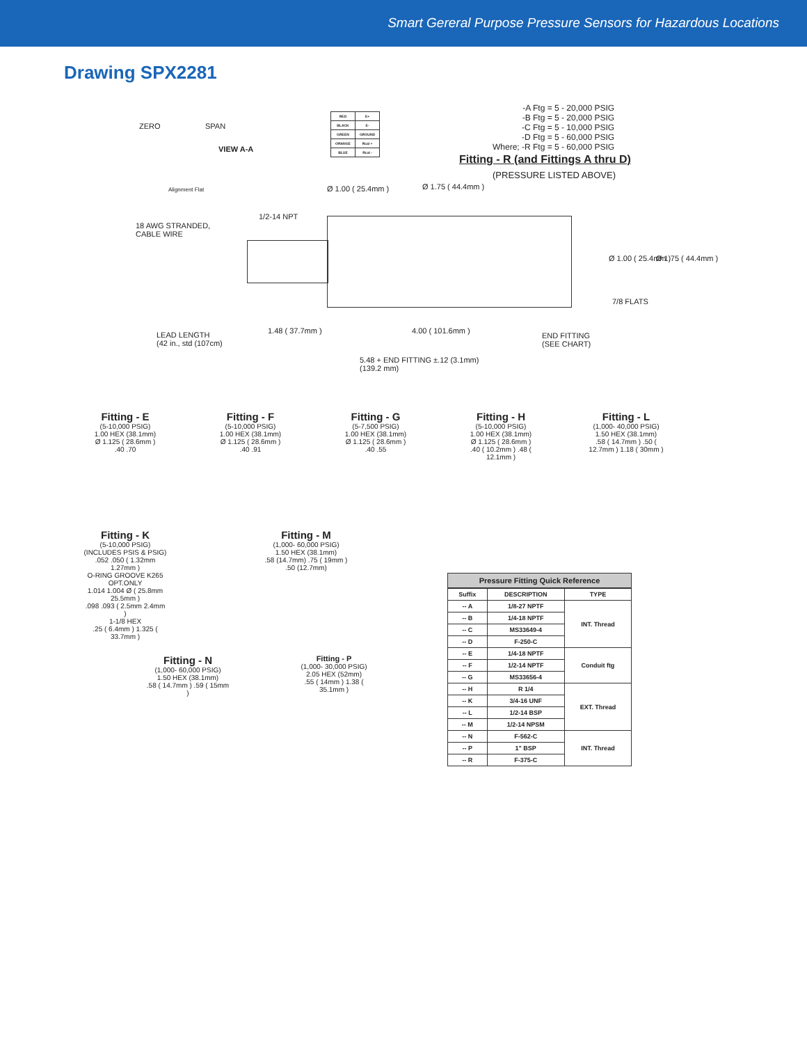Smart Gereral Purpose Pressure Sensors for Hazardous Locations
Drawing SPX2281
ZERO SPAN
VIEW A-A
Alignment Flat
| RED | E+ |
| BLACK | E- |
| GREEN | GROUND |
| ORANGE | Rcal + |
| BLUE | Rcal - |
-A Ftg = 5 - 20,000 PSIG
-B Ftg = 5 - 20,000 PSIG
-C Ftg = 5 - 10,000 PSIG
-D Ftg = 5 - 60,000 PSIG
Where; -R Ftg = 5 - 60,000 PSIG
Fitting - R (and Fittings A thru D)
(PRESSURE LISTED ABOVE)
Ø 1.00 ( 25.4mm ) Ø 1.75 ( 44.4mm )
1/2-14 NPT
18 AWG STRANDED,
CABLE WIRE
Ø 1.00 ( 25.4mm ) Ø 1.75 ( 44.4mm )
7/8 FLATS
LEAD LENGTH
(42 in., std (107cm)
1.48 ( 37.7mm ) 4.00 ( 101.6mm )
END FITTING
(SEE CHART)
5.48 + END FITTING ±.12 (3.1mm)
(139.2 mm)
Fitting - E
(5-10,000 PSIG)
1.00 HEX (38.1mm)
Ø 1.125 ( 28.6mm )
.40 .70
Fitting - F
(5-10,000 PSIG)
1.00 HEX (38.1mm)
Ø 1.125 ( 28.6mm )
.40 .91
Fitting - G
(5-7,500 PSIG)
1.00 HEX (38.1mm)
Ø 1.125 ( 28.6mm )
.40 .55
Fitting - H
(5-10,000 PSIG)
1.00 HEX (38.1mm)
Ø 1.125 ( 28.6mm )
.40 ( 10.2mm ) .48 ( 12.1mm )
Fitting - L
(1,000- 40,000 PSIG)
1.50 HEX (38.1mm)
.58 ( 14.7mm ) .50 ( 12.7mm ) 1.18 ( 30mm )
Fitting - K
(5-10,000 PSIG)
(INCLUDES PSIS & PSIG)
.052 .050 ( 1.32mm 1.27mm )
O-RING GROOVE K265 OPT.ONLY
1.014 1.004 Ø ( 25.8mm 25.5mm )
.098 .093 ( 2.5mm 2.4mm )
1-1/8 HEX
.25 ( 6.4mm ) 1.325 ( 33.7mm )
Fitting - M
(1,000- 60,000 PSIG)
1.50 HEX (38.1mm)
.58 (14.7mm) .75 ( 19mm ) .50 (12.7mm)
Fitting - N
(1,000- 60,000 PSIG)
1.50 HEX (38.1mm)
.58 ( 14.7mm ) .59 ( 15mm )
Fitting - P
(1,000- 30,000 PSIG)
2.05 HEX (52mm)
.55 ( 14mm ) 1.38 ( 35.1mm )
Pressure Fitting Quick Reference
| Suffix | DESCRIPTION | TYPE |
| --- | --- | --- |
| -- A | 1/8-27 NPTF | INT. Thread |
| -- B | 1/4-18 NPTF | |
| -- C | MS33649-4 | |
| -- D | F-250-C | |
| -- E | 1/4-18 NPTF | Conduit ftg |
| -- F | 1/2-14 NPTF | |
| -- G | MS33656-4 | |
| -- H | R 1/4 | EXT. Thread |
| -- K | 3/4-16 UNF | |
| -- L | 1/2-14 BSP | |
| -- M | 1/2-14 NPSM | |
| -- N | F-562-C | INT. Thread |
| -- P | 1" BSP | |
| -- R | F-375-C | |